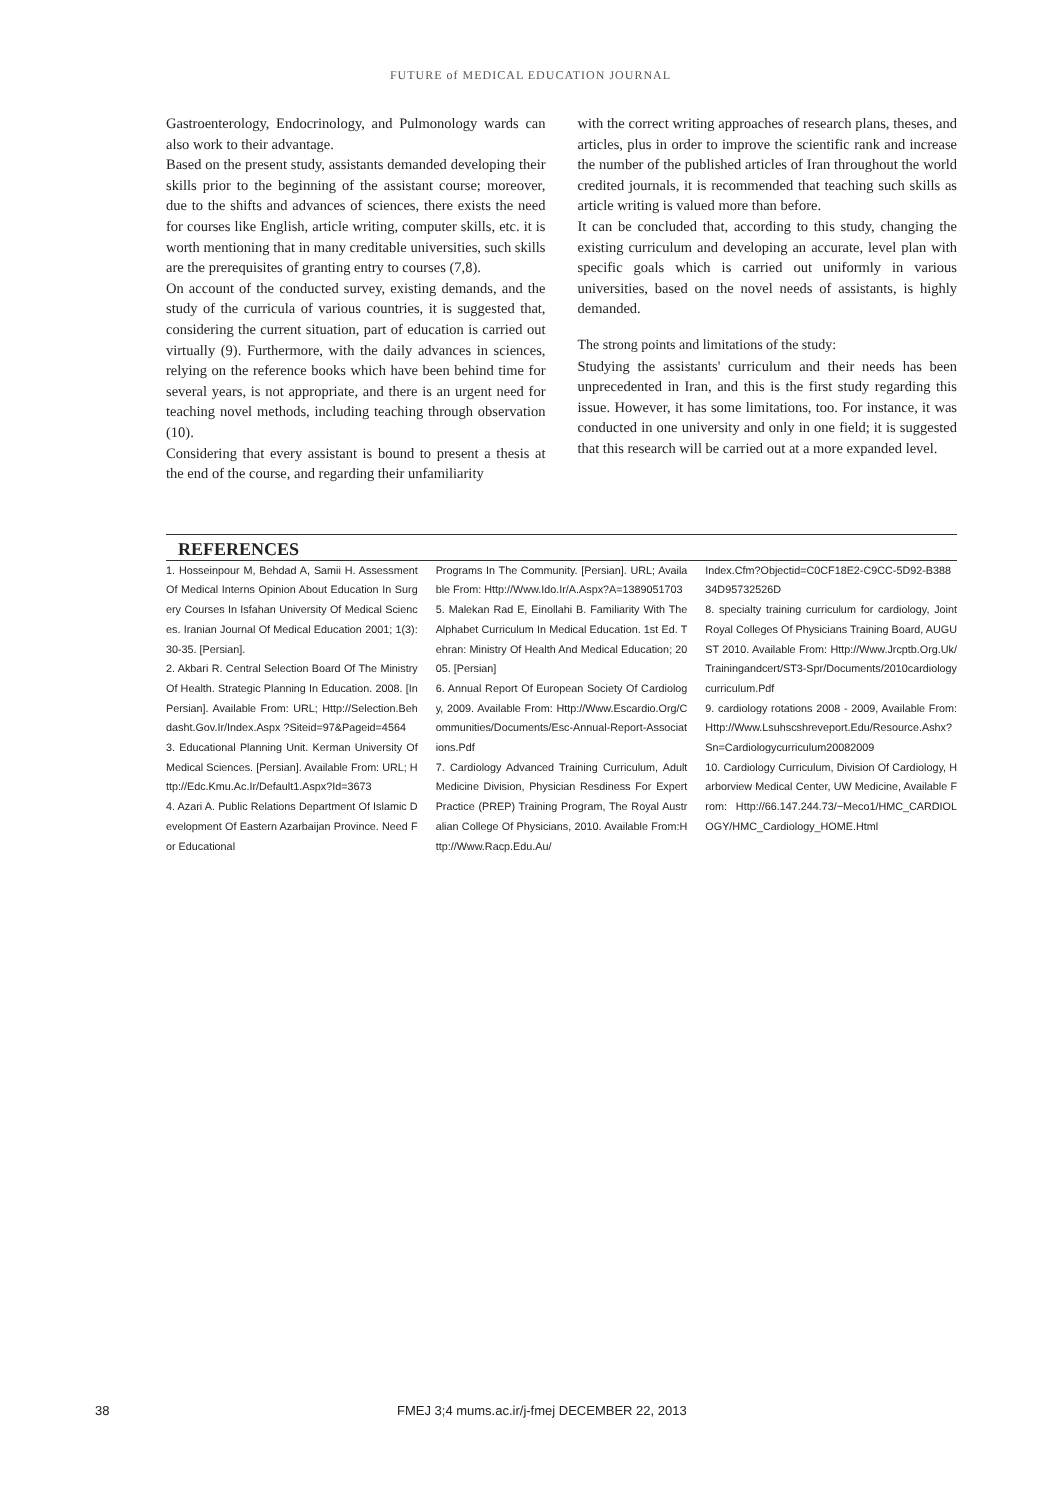FUTURE of MEDICAL EDUCATION JOURNAL
Gastroenterology, Endocrinology, and Pulmonology wards can also work to their advantage.
Based on the present study, assistants demanded developing their skills prior to the beginning of the assistant course; moreover, due to the shifts and advances of sciences, there exists the need for courses like English, article writing, computer skills, etc. it is worth mentioning that in many creditable universities, such skills are the prerequisites of granting entry to courses (7,8).
On account of the conducted survey, existing demands, and the study of the curricula of various countries, it is suggested that, considering the current situation, part of education is carried out virtually (9). Furthermore, with the daily advances in sciences, relying on the reference books which have been behind time for several years, is not appropriate, and there is an urgent need for teaching novel methods, including teaching through observation (10).
Considering that every assistant is bound to present a thesis at the end of the course, and regarding their unfamiliarity
with the correct writing approaches of research plans, theses, and articles, plus in order to improve the scientific rank and increase the number of the published articles of Iran throughout the world credited journals, it is recommended that teaching such skills as article writing is valued more than before.
It can be concluded that, according to this study, changing the existing curriculum and developing an accurate, level plan with specific goals which is carried out uniformly in various universities, based on the novel needs of assistants, is highly demanded.
The strong points and limitations of the study:
Studying the assistants' curriculum and their needs has been unprecedented in Iran, and this is the first study regarding this issue. However, it has some limitations, too. For instance, it was conducted in one university and only in one field; it is suggested that this research will be carried out at a more expanded level.
REFERENCES
1. Hosseinpour M, Behdad A, Samii H. Assessment Of Medical Interns Opinion About Education In Surgery Courses In Isfahan University Of Medical Sciences. Iranian Journal Of Medical Education 2001; 1(3): 30-35. [Persian].
2. Akbari R. Central Selection Board Of The Ministry Of Health. Strategic Planning In Education. 2008. [In Persian]. Available From: URL; Http://Selection.Behdasht.Gov.Ir/Index.Aspx ?Siteid=97&Pageid=4564
3. Educational Planning Unit. Kerman University Of Medical Sciences. [Persian]. Available From: URL; Http://Edc.Kmu.Ac.Ir/Default1.Aspx?Id=3673
4. Azari A. Public Relations Department Of Islamic Development Of Eastern Azarbaijan Province. Need For Educational
Programs In The Community. [Persian]. URL; Available From: Http://Www.Ido.Ir/A.Aspx?A=1389051703
5. Malekan Rad E, Einollahi B. Familiarity With The Alphabet Curriculum In Medical Education. 1st Ed. Tehran: Ministry Of Health And Medical Education; 2005. [Persian]
6. Annual Report Of European Society Of Cardiology, 2009. Available From: Http://Www.Escardio.Org/Communities/Documents/Esc-Annual-Report-Associations.Pdf
7. Cardiology Advanced Training Curriculum, Adult Medicine Division, Physician Resdiness For Expert Practice (PREP) Training Program, The Royal Australian College Of Physicians, 2010. Available From:Http://Www.Racp.Edu.Au/
Index.Cfm?Objectid=C0CF18E2-C9CC-5D92-B38834D95732526D
8. specialty training curriculum for cardiology, Joint Royal Colleges Of Physicians Training Board, AUGUST 2010. Available From: Http://Www.Jrcptb.Org.Uk/Trainingandcert/ST3-Spr/Documents/2010cardiologycurriculum.Pdf
9. cardiology rotations 2008 - 2009, Available From: Http://Www.Lsuhscshreveport.Edu/Resource.Ashx?Sn=Cardiologycurriculum20082009
10. Cardiology Curriculum, Division Of Cardiology, Harborview Medical Center, UW Medicine, Available From: Http://66.147.244.73/~Meco1/HMC_CARDIOLOGY/HMC_Cardiology_HOME.Html
38 FMEJ 3;4 mums.ac.ir/j-fmej DECEMBER 22, 2013